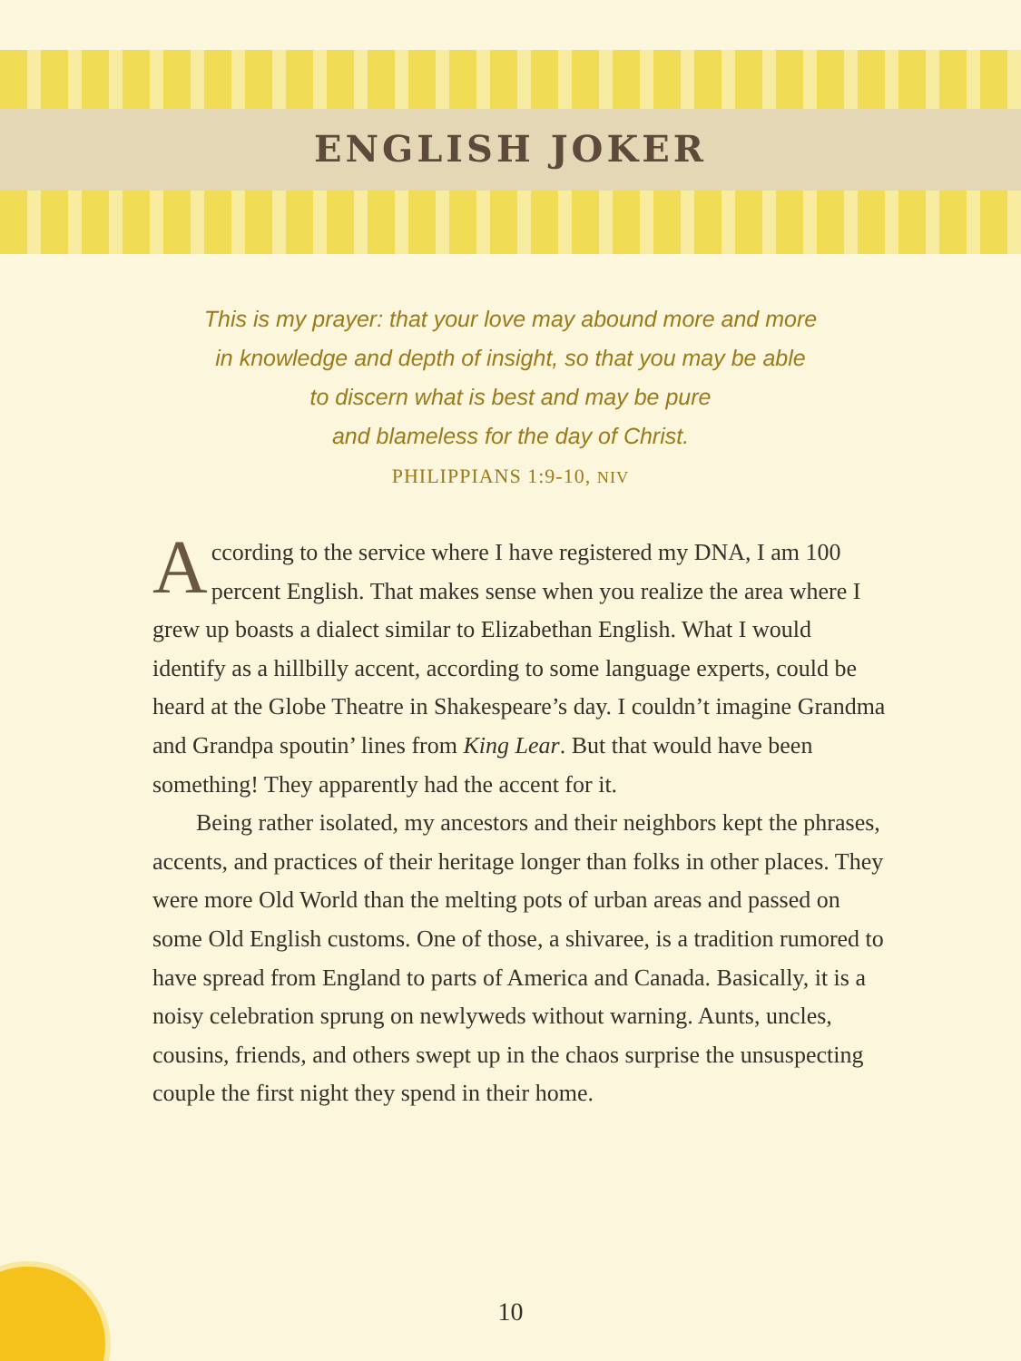ENGLISH JOKER
This is my prayer: that your love may abound more and more
in knowledge and depth of insight, so that you may be able
to discern what is best and may be pure
and blameless for the day of Christ.
PHILIPPIANS 1:9-10, NIV
According to the service where I have registered my DNA, I am 100 percent English. That makes sense when you realize the area where I grew up boasts a dialect similar to Elizabethan English. What I would identify as a hillbilly accent, according to some language experts, could be heard at the Globe Theatre in Shakespeare’s day. I couldn’t imagine Grandma and Grandpa spoutin’ lines from King Lear. But that would have been something! They apparently had the accent for it.
Being rather isolated, my ancestors and their neighbors kept the phrases, accents, and practices of their heritage longer than folks in other places. They were more Old World than the melting pots of urban areas and passed on some Old English customs. One of those, a shivaree, is a tradition rumored to have spread from England to parts of America and Canada. Basically, it is a noisy celebration sprung on newlyweds with­out warning. Aunts, uncles, cousins, friends, and others swept up in the chaos surprise the unsuspecting couple the first night they spend in their home.
10